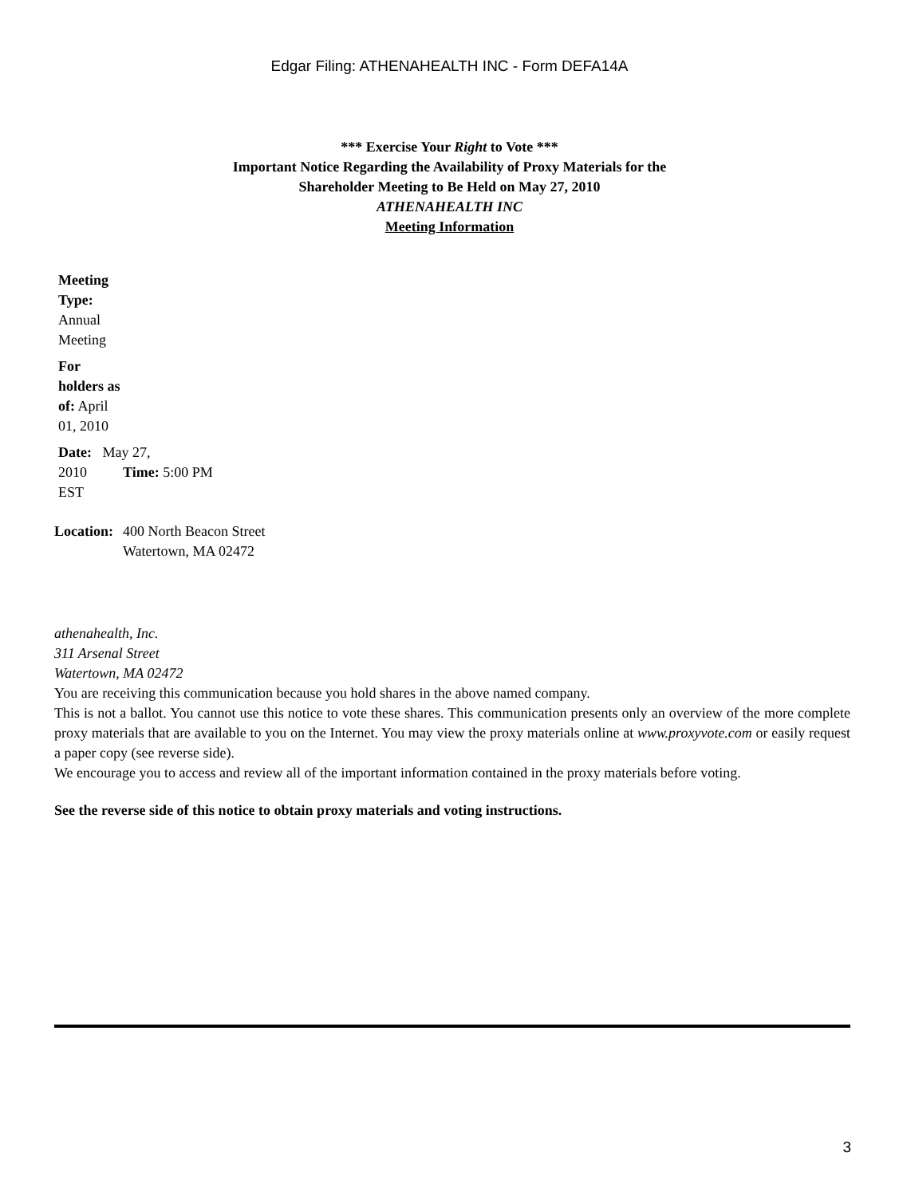Edgar Filing: ATHENAHEALTH INC - Form DEFA14A
*** Exercise Your Right to Vote ***
Important Notice Regarding the Availability of Proxy Materials for the
Shareholder Meeting to Be Held on May 27, 2010
ATHENAHEALTH INC
Meeting Information
Meeting Type: Annual Meeting
For holders as of: April 01, 2010
Date: May 27,
2010 Time: 5:00 PM
EST
Location: 400 North Beacon Street
Watertown, MA 02472
athenahealth, Inc.
311 Arsenal Street
Watertown, MA 02472
You are receiving this communication because you hold shares in the above named company.
This is not a ballot. You cannot use this notice to vote these shares. This communication presents only an overview of the more complete proxy materials that are available to you on the Internet. You may view the proxy materials online at www.proxyvote.com or easily request a paper copy (see reverse side).
We encourage you to access and review all of the important information contained in the proxy materials before voting.
See the reverse side of this notice to obtain proxy materials and voting instructions.
3